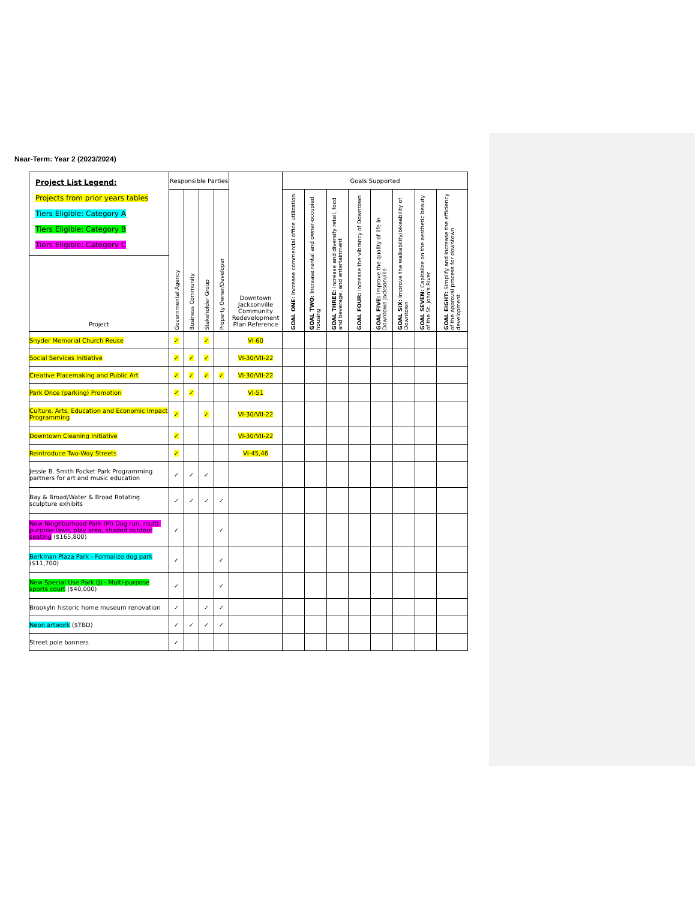Near-Term: Year 2 (2023/2024)
| Project List Legend: Projects from prior years tables Tiers Eligible: Category A Tiers Eligible: Category B Tiers Eligible: Category C | Responsible Parties | | | | Downtown Jacksonville Community Redevelopment Plan Reference | Goals Supported | | | | | | | |
| | Governmental Agency | Business Community | Stakeholder Group | Property Owner/Developer | | GOAL ONE: Increase commercial office utilization. | GOAL TWO: Increase rental and owner-occupied housing | GOAL THREE: Increase and diversify retail, food and beverage, and entertainment | GOAL FOUR: Increase the vibrancy of Downtown | GOAL FIVE: Improve the quality of life in Downtown Jacksonville | GOAL SIX: Improve the walkability/bikeability of Downtown | GOAL SEVEN: Capitalize on the aesthetic beauty of the St. John's River | GOAL EIGHT: Simplify and increase the efficiency of the approval process for downtown development |
| Project | | | | | | | | | | | | | |
| Snyder Memorial Church Reuse | ✓ | | ✓ | | VI-60 | | | | | | | | |
| Social Services Initiative | ✓ | ✓ | ✓ | | VI-30/VII-22 | | | | | | | | |
| Creative Placemaking and Public Art | ✓ | ✓ | ✓ | ✓ | VI-30/VII-22 | | | | | | | | |
| Park Once (parking) Promotion | ✓ | ✓ | | | VI-51 | | | | | | | | |
| Culture, Arts, Education and Economic Impact Programming | ✓ | | ✓ | | VI-30/VII-22 | | | | | | | | |
| Downtown Cleaning Initiative | ✓ | | | | VI-30/VII-22 | | | | | | | | |
| Reintroduce Two-Way Streets | ✓ | | | | VI-45,46 | | | | | | | | |
| Jessie B. Smith Pocket Park Programming partners for art and music education | ✓ | ✓ | ✓ | | | | | | | | | | |
| Bay & Broad/Water & Broad Rotating sculpture exhibits | ✓ | ✓ | ✓ | ✓ | | | | | | | | | |
| New Neighborhood Park (M) Dog run, multi-purpose lawn, play area, shaded outdoor seating ($165,800) | ✓ | | | ✓ | | | | | | | | | |
| Berkman Plaza Park - Formalize dog park ($11,700) | ✓ | | | ✓ | | | | | | | | | |
| New Special Use Park (J) - Multi-purpose sports court ($40,000) | ✓ | | | ✓ | | | | | | | | | |
| Brookyln historic home museum renovation | ✓ | | ✓ | ✓ | | | | | | | | | |
| Neon artwork ($TBD) | ✓ | ✓ | ✓ | ✓ | | | | | | | | | |
| Street pole banners | ✓ | | | | | | | | | | | | |